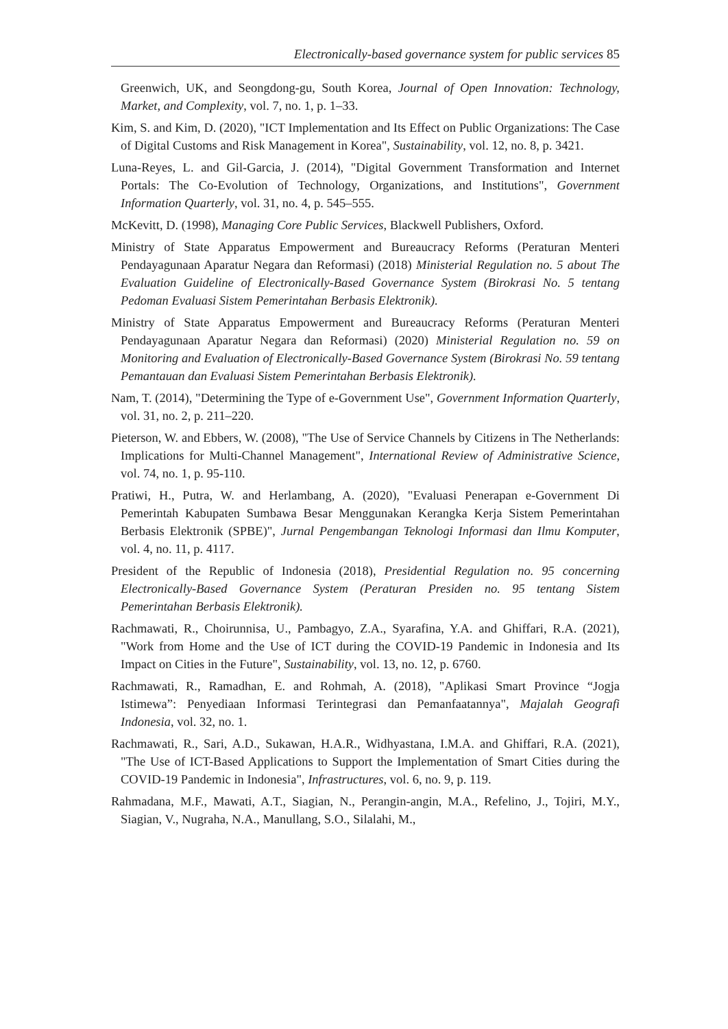Electronically-based governance system for public services 85
Greenwich, UK, and Seongdong-gu, South Korea, Journal of Open Innovation: Technology, Market, and Complexity, vol. 7, no. 1, p. 1–33.
Kim, S. and Kim, D. (2020), "ICT Implementation and Its Effect on Public Organizations: The Case of Digital Customs and Risk Management in Korea", Sustainability, vol. 12, no. 8, p. 3421.
Luna-Reyes, L. and Gil-Garcia, J. (2014), "Digital Government Transformation and Internet Portals: The Co-Evolution of Technology, Organizations, and Institutions", Government Information Quarterly, vol. 31, no. 4, p. 545–555.
McKevitt, D. (1998), Managing Core Public Services, Blackwell Publishers, Oxford.
Ministry of State Apparatus Empowerment and Bureaucracy Reforms (Peraturan Menteri Pendayagunaan Aparatur Negara dan Reformasi) (2018) Ministerial Regulation no. 5 about The Evaluation Guideline of Electronically-Based Governance System (Birokrasi No. 5 tentang Pedoman Evaluasi Sistem Pemerintahan Berbasis Elektronik).
Ministry of State Apparatus Empowerment and Bureaucracy Reforms (Peraturan Menteri Pendayagunaan Aparatur Negara dan Reformasi) (2020) Ministerial Regulation no. 59 on Monitoring and Evaluation of Electronically-Based Governance System (Birokrasi No. 59 tentang Pemantauan dan Evaluasi Sistem Pemerintahan Berbasis Elektronik).
Nam, T. (2014), "Determining the Type of e-Government Use", Government Information Quarterly, vol. 31, no. 2, p. 211–220.
Pieterson, W. and Ebbers, W. (2008), "The Use of Service Channels by Citizens in The Netherlands: Implications for Multi-Channel Management", International Review of Administrative Science, vol. 74, no. 1, p. 95-110.
Pratiwi, H., Putra, W. and Herlambang, A. (2020), "Evaluasi Penerapan e-Government Di Pemerintah Kabupaten Sumbawa Besar Menggunakan Kerangka Kerja Sistem Pemerintahan Berbasis Elektronik (SPBE)", Jurnal Pengembangan Teknologi Informasi dan Ilmu Komputer, vol. 4, no. 11, p. 4117.
President of the Republic of Indonesia (2018), Presidential Regulation no. 95 concerning Electronically-Based Governance System (Peraturan Presiden no. 95 tentang Sistem Pemerintahan Berbasis Elektronik).
Rachmawati, R., Choirunnisa, U., Pambagyo, Z.A., Syarafina, Y.A. and Ghiffari, R.A. (2021), "Work from Home and the Use of ICT during the COVID-19 Pandemic in Indonesia and Its Impact on Cities in the Future", Sustainability, vol. 13, no. 12, p. 6760.
Rachmawati, R., Ramadhan, E. and Rohmah, A. (2018), "Aplikasi Smart Province “Jogja Istimewa”: Penyediaan Informasi Terintegrasi dan Pemanfaatannya", Majalah Geografi Indonesia, vol. 32, no. 1.
Rachmawati, R., Sari, A.D., Sukawan, H.A.R., Widhyastana, I.M.A. and Ghiffari, R.A. (2021), "The Use of ICT-Based Applications to Support the Implementation of Smart Cities during the COVID-19 Pandemic in Indonesia", Infrastructures, vol. 6, no. 9, p. 119.
Rahmadana, M.F., Mawati, A.T., Siagian, N., Perangin-angin, M.A., Refelino, J., Tojiri, M.Y., Siagian, V., Nugraha, N.A., Manullang, S.O., Silalahi, M.,